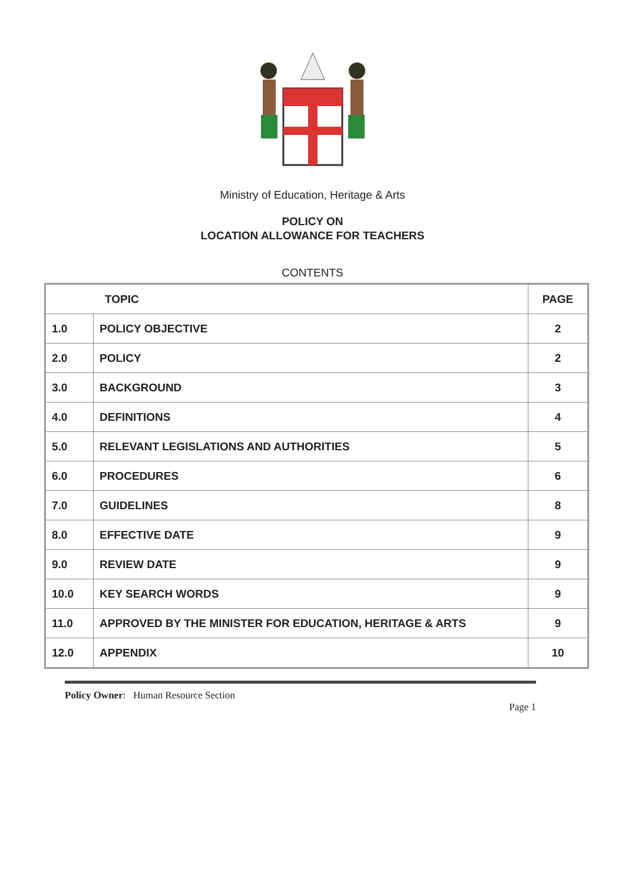Ministry of Education, Heritage & Arts
POLICY ON
LOCATION ALLOWANCE FOR TEACHERS
CONTENTS
| TOPIC | | PAGE |
| --- | --- | --- |
| 1.0 | POLICY OBJECTIVE | 2 |
| 2.0 | POLICY | 2 |
| 3.0 | BACKGROUND | 3 |
| 4.0 | DEFINITIONS | 4 |
| 5.0 | RELEVANT LEGISLATIONS AND AUTHORITIES | 5 |
| 6.0 | PROCEDURES | 6 |
| 7.0 | GUIDELINES | 8 |
| 8.0 | EFFECTIVE DATE | 9 |
| 9.0 | REVIEW DATE | 9 |
| 10.0 | KEY SEARCH WORDS | 9 |
| 11.0 | APPROVED BY THE MINISTER FOR EDUCATION, HERITAGE & ARTS | 9 |
| 12.0 | APPENDIX | 10 |
Policy Owner: Human Resource Section Page 1